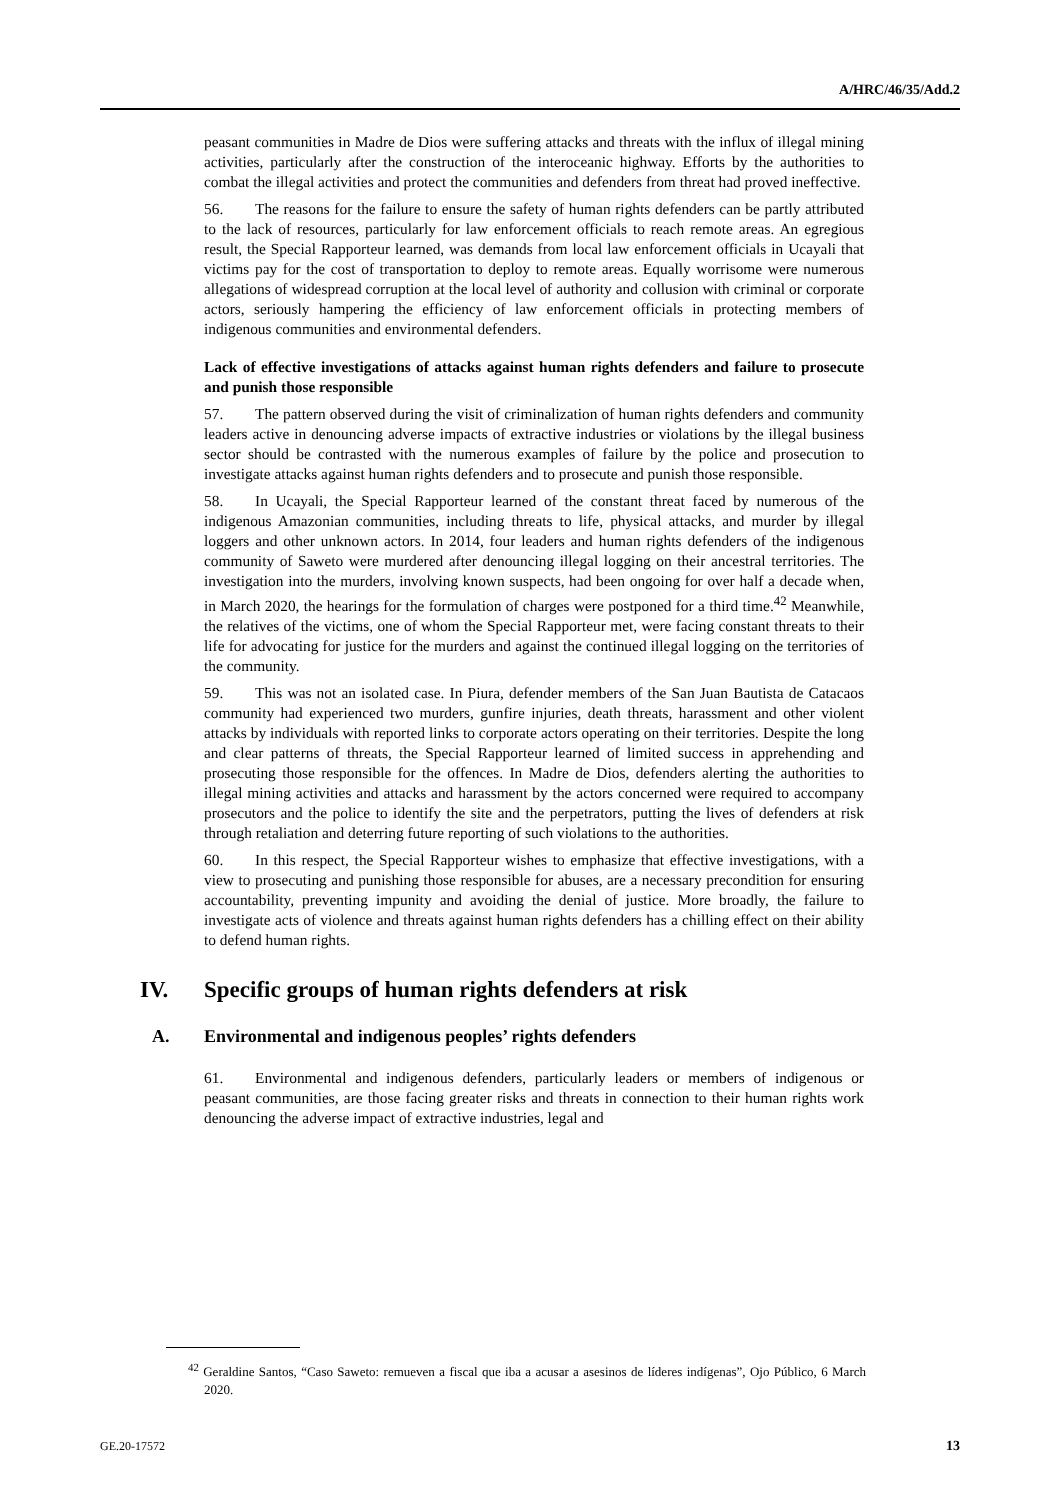A/HRC/46/35/Add.2
peasant communities in Madre de Dios were suffering attacks and threats with the influx of illegal mining activities, particularly after the construction of the interoceanic highway. Efforts by the authorities to combat the illegal activities and protect the communities and defenders from threat had proved ineffective.
56. The reasons for the failure to ensure the safety of human rights defenders can be partly attributed to the lack of resources, particularly for law enforcement officials to reach remote areas. An egregious result, the Special Rapporteur learned, was demands from local law enforcement officials in Ucayali that victims pay for the cost of transportation to deploy to remote areas. Equally worrisome were numerous allegations of widespread corruption at the local level of authority and collusion with criminal or corporate actors, seriously hampering the efficiency of law enforcement officials in protecting members of indigenous communities and environmental defenders.
Lack of effective investigations of attacks against human rights defenders and failure to prosecute and punish those responsible
57. The pattern observed during the visit of criminalization of human rights defenders and community leaders active in denouncing adverse impacts of extractive industries or violations by the illegal business sector should be contrasted with the numerous examples of failure by the police and prosecution to investigate attacks against human rights defenders and to prosecute and punish those responsible.
58. In Ucayali, the Special Rapporteur learned of the constant threat faced by numerous of the indigenous Amazonian communities, including threats to life, physical attacks, and murder by illegal loggers and other unknown actors. In 2014, four leaders and human rights defenders of the indigenous community of Saweto were murdered after denouncing illegal logging on their ancestral territories. The investigation into the murders, involving known suspects, had been ongoing for over half a decade when, in March 2020, the hearings for the formulation of charges were postponed for a third time.<sup>42</sup> Meanwhile, the relatives of the victims, one of whom the Special Rapporteur met, were facing constant threats to their life for advocating for justice for the murders and against the continued illegal logging on the territories of the community.
59. This was not an isolated case. In Piura, defender members of the San Juan Bautista de Catacaos community had experienced two murders, gunfire injuries, death threats, harassment and other violent attacks by individuals with reported links to corporate actors operating on their territories. Despite the long and clear patterns of threats, the Special Rapporteur learned of limited success in apprehending and prosecuting those responsible for the offences. In Madre de Dios, defenders alerting the authorities to illegal mining activities and attacks and harassment by the actors concerned were required to accompany prosecutors and the police to identify the site and the perpetrators, putting the lives of defenders at risk through retaliation and deterring future reporting of such violations to the authorities.
60. In this respect, the Special Rapporteur wishes to emphasize that effective investigations, with a view to prosecuting and punishing those responsible for abuses, are a necessary precondition for ensuring accountability, preventing impunity and avoiding the denial of justice. More broadly, the failure to investigate acts of violence and threats against human rights defenders has a chilling effect on their ability to defend human rights.
IV. Specific groups of human rights defenders at risk
A. Environmental and indigenous peoples’ rights defenders
61. Environmental and indigenous defenders, particularly leaders or members of indigenous or peasant communities, are those facing greater risks and threats in connection to their human rights work denouncing the adverse impact of extractive industries, legal and
<sup>42</sup> Geraldine Santos, “Caso Saweto: remueven a fiscal que iba a acusar a asesinos de líderes indígenas”, Ojo Público, 6 March 2020.
GE.20-17572 13